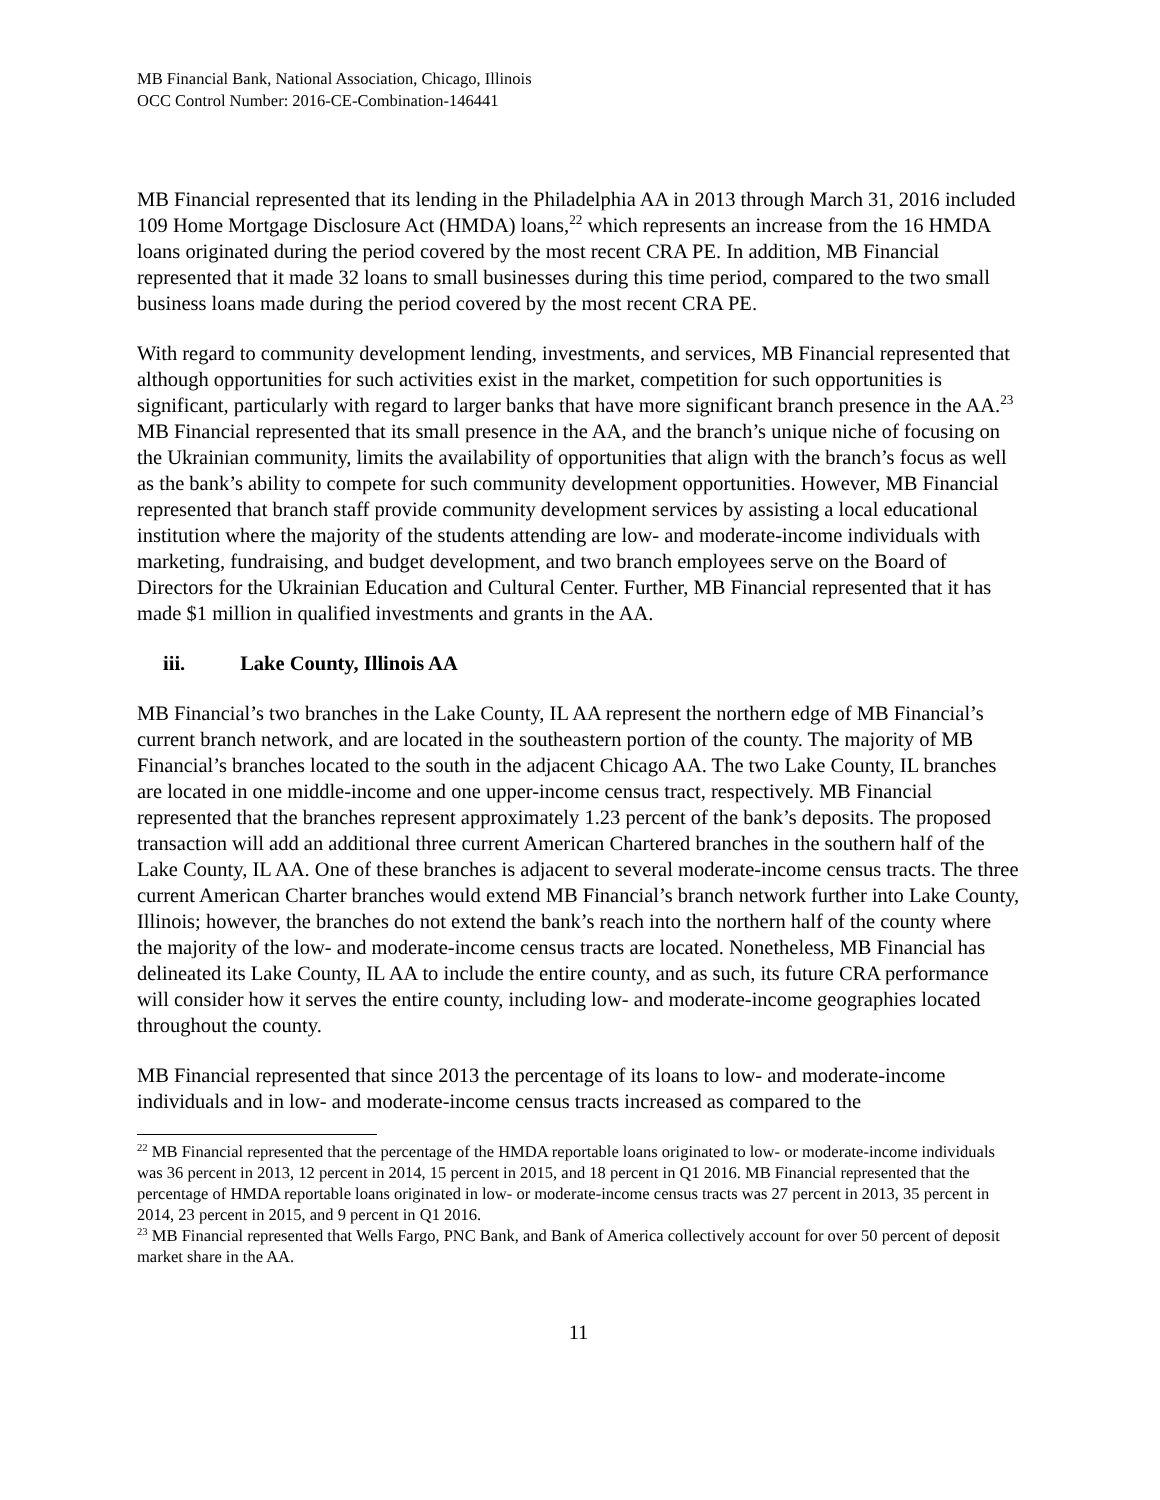MB Financial Bank, National Association, Chicago, Illinois
OCC Control Number: 2016-CE-Combination-146441
MB Financial represented that its lending in the Philadelphia AA in 2013 through March 31, 2016 included 109 Home Mortgage Disclosure Act (HMDA) loans,<sup>22</sup> which represents an increase from the 16 HMDA loans originated during the period covered by the most recent CRA PE. In addition, MB Financial represented that it made 32 loans to small businesses during this time period, compared to the two small business loans made during the period covered by the most recent CRA PE.
With regard to community development lending, investments, and services, MB Financial represented that although opportunities for such activities exist in the market, competition for such opportunities is significant, particularly with regard to larger banks that have more significant branch presence in the AA.<sup>23</sup> MB Financial represented that its small presence in the AA, and the branch’s unique niche of focusing on the Ukrainian community, limits the availability of opportunities that align with the branch’s focus as well as the bank’s ability to compete for such community development opportunities. However, MB Financial represented that branch staff provide community development services by assisting a local educational institution where the majority of the students attending are low- and moderate-income individuals with marketing, fundraising, and budget development, and two branch employees serve on the Board of Directors for the Ukrainian Education and Cultural Center. Further, MB Financial represented that it has made $1 million in qualified investments and grants in the AA.
iii. Lake County, Illinois AA
MB Financial’s two branches in the Lake County, IL AA represent the northern edge of MB Financial’s current branch network, and are located in the southeastern portion of the county. The majority of MB Financial’s branches located to the south in the adjacent Chicago AA. The two Lake County, IL branches are located in one middle-income and one upper-income census tract, respectively. MB Financial represented that the branches represent approximately 1.23 percent of the bank’s deposits. The proposed transaction will add an additional three current American Chartered branches in the southern half of the Lake County, IL AA. One of these branches is adjacent to several moderate-income census tracts. The three current American Charter branches would extend MB Financial’s branch network further into Lake County, Illinois; however, the branches do not extend the bank’s reach into the northern half of the county where the majority of the low- and moderate-income census tracts are located. Nonetheless, MB Financial has delineated its Lake County, IL AA to include the entire county, and as such, its future CRA performance will consider how it serves the entire county, including low- and moderate-income geographies located throughout the county.
MB Financial represented that since 2013 the percentage of its loans to low- and moderate-income individuals and in low- and moderate-income census tracts increased as compared to the
<sup>22</sup> MB Financial represented that the percentage of the HMDA reportable loans originated to low- or moderate-income individuals was 36 percent in 2013, 12 percent in 2014, 15 percent in 2015, and 18 percent in Q1 2016. MB Financial represented that the percentage of HMDA reportable loans originated in low- or moderate-income census tracts was 27 percent in 2013, 35 percent in 2014, 23 percent in 2015, and 9 percent in Q1 2016.
<sup>23</sup> MB Financial represented that Wells Fargo, PNC Bank, and Bank of America collectively account for over 50 percent of deposit market share in the AA.
11